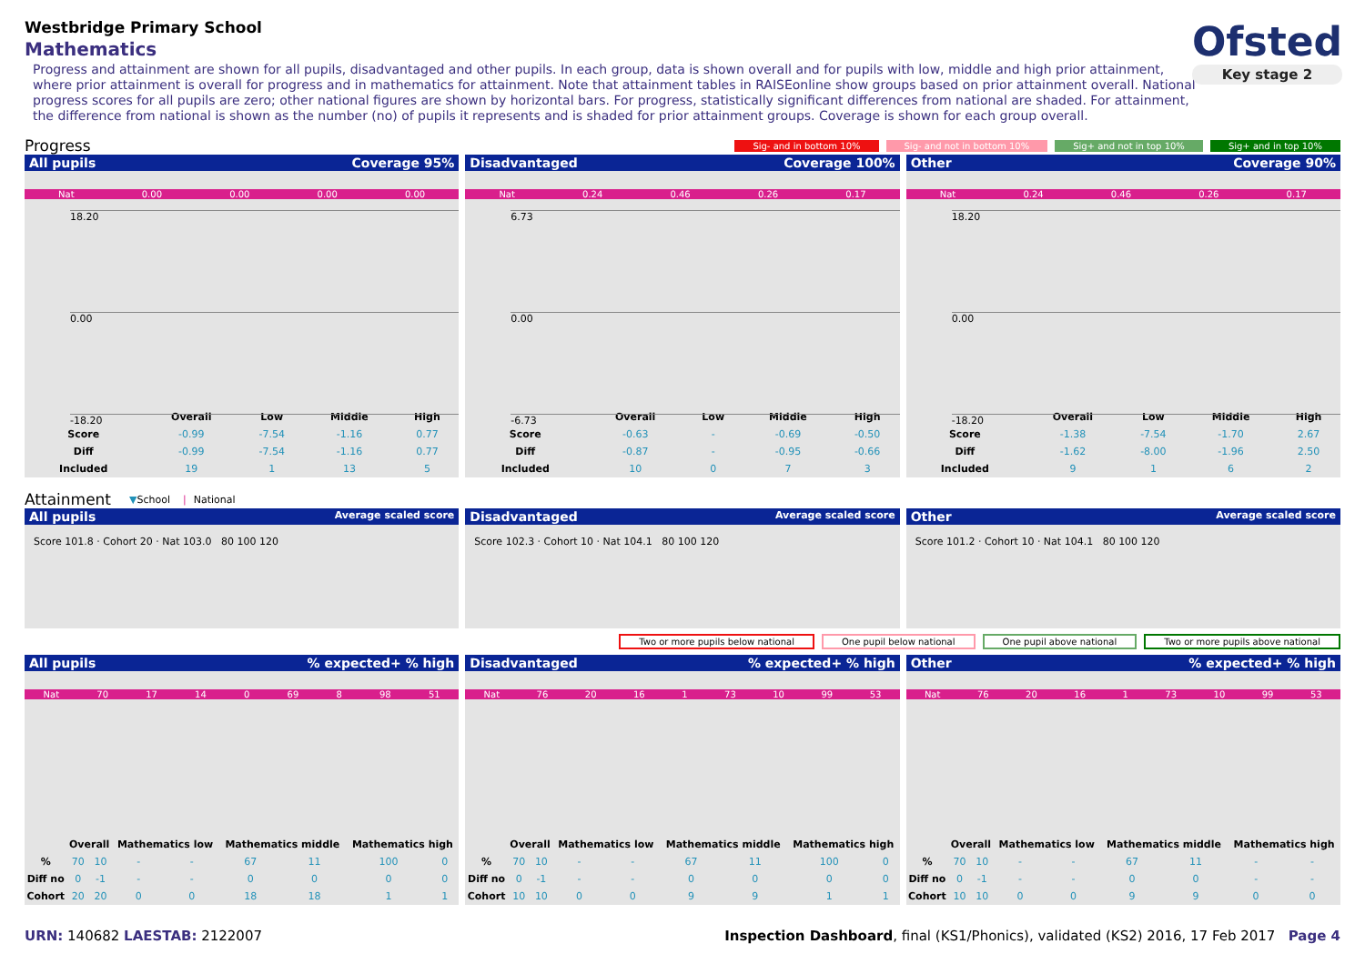Westbridge Primary School
Mathematics
Progress and attainment are shown for all pupils, disadvantaged and other pupils. In each group, data is shown overall and for pupils with low, middle and high prior attainment, where prior attainment is overall for progress and in mathematics for attainment. Note that attainment tables in RAISEonline show groups based on prior attainment overall. National progress scores for all pupils are zero; other national figures are shown by horizontal bars. For progress, statistically significant differences from national are shaded. For attainment, the difference from national is shown as the number (no) of pupils it represents and is shaded for prior attainment groups. Coverage is shown for each group overall.
Ofsted
Key stage 2
Progress
Sig- and in bottom 10% Sig- and not in bottom 10% Sig+ and not in top 10% Sig+ and in top 10%
All pupils Coverage 95%
Nat 0.00 0.00 0.00 0.00
18.20
0.00
-18.20
| | Overall | Low | Middle | High |
| --- | --- | --- | --- | --- |
| Score | -0.99 | -7.54 | -1.16 | 0.77 |
| Diff | -0.99 | -7.54 | -1.16 | 0.77 |
| Included | 19 | 1 | 13 | 5 |
Disadvantaged Coverage 100%
Nat 0.24 0.46 0.26 0.17
6.73
0.00
-6.73
| | Overall | Low | Middle | High |
| --- | --- | --- | --- | --- |
| Score | -0.63 | - | -0.69 | -0.50 |
| Diff | -0.87 | - | -0.95 | -0.66 |
| Included | 10 | 0 | 7 | 3 |
Other Coverage 90%
Nat 0.24 0.46 0.26 0.17
18.20
0.00
-18.20
| | Overall | Low | Middle | High |
| --- | --- | --- | --- | --- |
| Score | -1.38 | -7.54 | -1.70 | 2.67 |
| Diff | -1.62 | -8.00 | -1.96 | 2.50 |
| Included | 9 | 1 | 6 | 2 |
Attainment ▼ School | National
All pupils Average scaled score
Score 101.8 · Cohort 20 · Nat 103.0 80 100 120
Disadvantaged Average scaled score
Score 102.3 · Cohort 10 · Nat 104.1 80 100 120
Other Average scaled score
Score 101.2 · Cohort 10 · Nat 104.1 80 100 120
Two or more pupils below national One pupil below national One pupil above national Two or more pupils above national
All pupils% expected+ % high
Nat 70 17 14 0 69 8 98 51
| | Overall | | Mathematics low | | Mathematics middle | | Mathematics high | |
| --- | --- | --- | --- | --- | --- | --- | --- | --- |
| % | 70 | 10 | - | - | 67 | 11 | 100 | 0 |
| Diff no | 0 | -1 | - | - | 0 | 0 | 0 | 0 |
| Cohort | 20 | 20 | 0 | 0 | 18 | 18 | 1 | 1 |
Disadvantaged% expected+ % high
Nat 76 20 16 1 73 10 99 53
| | Overall | | Mathematics low | | Mathematics middle | | Mathematics high | |
| --- | --- | --- | --- | --- | --- | --- | --- | --- |
| % | 70 | 10 | - | - | 67 | 11 | 100 | 0 |
| Diff no | 0 | -1 | - | - | 0 | 0 | 0 | 0 |
| Cohort | 10 | 10 | 0 | 0 | 9 | 9 | 1 | 1 |
Other% expected+ % high
Nat 76 20 16 1 73 10 99 53
| | Overall | | Mathematics low | | Mathematics middle | | Mathematics high | |
| --- | --- | --- | --- | --- | --- | --- | --- | --- |
| % | 70 | 10 | - | - | 67 | 11 | - | - |
| Diff no | 0 | -1 | - | - | 0 | 0 | - | - |
| Cohort | 10 | 10 | 0 | 0 | 9 | 9 | 0 | 0 |
URN: 140682 LAESTAB: 2122007 Inspection Dashboard, final (KS1/Phonics), validated (KS2) 2016, 17 Feb 2017 Page 4